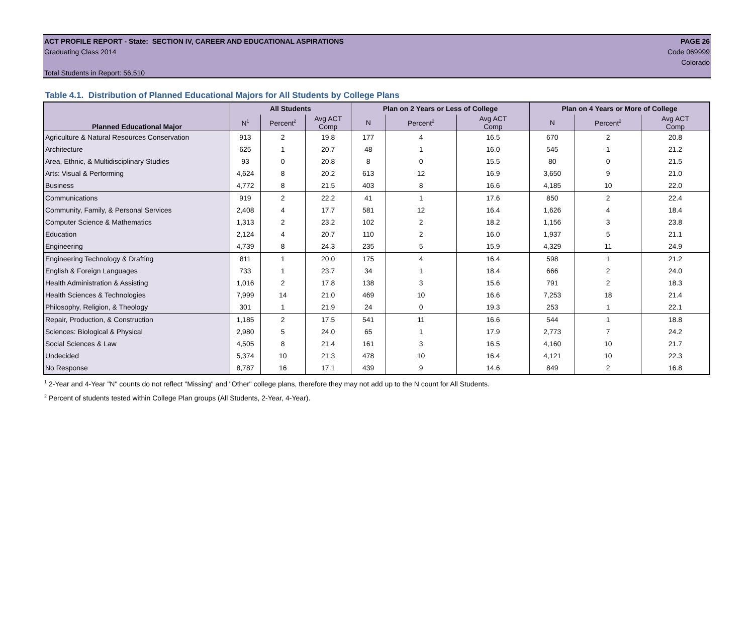ACT PROFILE REPORT - State: SECTION IV, CAREER AND EDUCATIONAL ASPIRATIONS PAGE 26
Graduating Class 2014 Code 069999
Colorado
Total Students in Report: 56,510
Table 4.1. Distribution of Planned Educational Majors for All Students by College Plans
| Planned Educational Major | All Students | | | Plan on 2 Years or Less of College | | | Plan on 4 Years or More of College | | |
| --- | --- | --- | --- | --- | --- | --- | --- | --- | --- |
| | N<sup>1</sup> | Percent<sup>2</sup> | Avg ACT Comp | N | Percent<sup>2</sup> | Avg ACT Comp | N | Percent<sup>2</sup> | Avg ACT Comp |
| Agriculture & Natural Resources Conservation | 913 | 2 | 19.8 | 177 | 4 | 16.5 | 670 | 2 | 20.8 |
| Architecture | 625 | 1 | 20.7 | 48 | 1 | 16.0 | 545 | 1 | 21.2 |
| Area, Ethnic, & Multidisciplinary Studies | 93 | 0 | 20.8 | 8 | 0 | 15.5 | 80 | 0 | 21.5 |
| Arts: Visual & Performing | 4,624 | 8 | 20.2 | 613 | 12 | 16.9 | 3,650 | 9 | 21.0 |
| Business | 4,772 | 8 | 21.5 | 403 | 8 | 16.6 | 4,185 | 10 | 22.0 |
| Communications | 919 | 2 | 22.2 | 41 | 1 | 17.6 | 850 | 2 | 22.4 |
| Community, Family, & Personal Services | 2,408 | 4 | 17.7 | 581 | 12 | 16.4 | 1,626 | 4 | 18.4 |
| Computer Science & Mathematics | 1,313 | 2 | 23.2 | 102 | 2 | 18.2 | 1,156 | 3 | 23.8 |
| Education | 2,124 | 4 | 20.7 | 110 | 2 | 16.0 | 1,937 | 5 | 21.1 |
| Engineering | 4,739 | 8 | 24.3 | 235 | 5 | 15.9 | 4,329 | 11 | 24.9 |
| Engineering Technology & Drafting | 811 | 1 | 20.0 | 175 | 4 | 16.4 | 598 | 1 | 21.2 |
| English & Foreign Languages | 733 | 1 | 23.7 | 34 | 1 | 18.4 | 666 | 2 | 24.0 |
| Health Administration & Assisting | 1,016 | 2 | 17.8 | 138 | 3 | 15.6 | 791 | 2 | 18.3 |
| Health Sciences & Technologies | 7,999 | 14 | 21.0 | 469 | 10 | 16.6 | 7,253 | 18 | 21.4 |
| Philosophy, Religion, & Theology | 301 | 1 | 21.9 | 24 | 0 | 19.3 | 253 | 1 | 22.1 |
| Repair, Production, & Construction | 1,185 | 2 | 17.5 | 541 | 11 | 16.6 | 544 | 1 | 18.8 |
| Sciences: Biological & Physical | 2,980 | 5 | 24.0 | 65 | 1 | 17.9 | 2,773 | 7 | 24.2 |
| Social Sciences & Law | 4,505 | 8 | 21.4 | 161 | 3 | 16.5 | 4,160 | 10 | 21.7 |
| Undecided | 5,374 | 10 | 21.3 | 478 | 10 | 16.4 | 4,121 | 10 | 22.3 |
| No Response | 8,787 | 16 | 17.1 | 439 | 9 | 14.6 | 849 | 2 | 16.8 |
<sup>1</sup> 2-Year and 4-Year "N" counts do not reflect "Missing" and "Other" college plans, therefore they may not add up to the N count for All Students.
<sup>2</sup> Percent of students tested within College Plan groups (All Students, 2-Year, 4-Year).